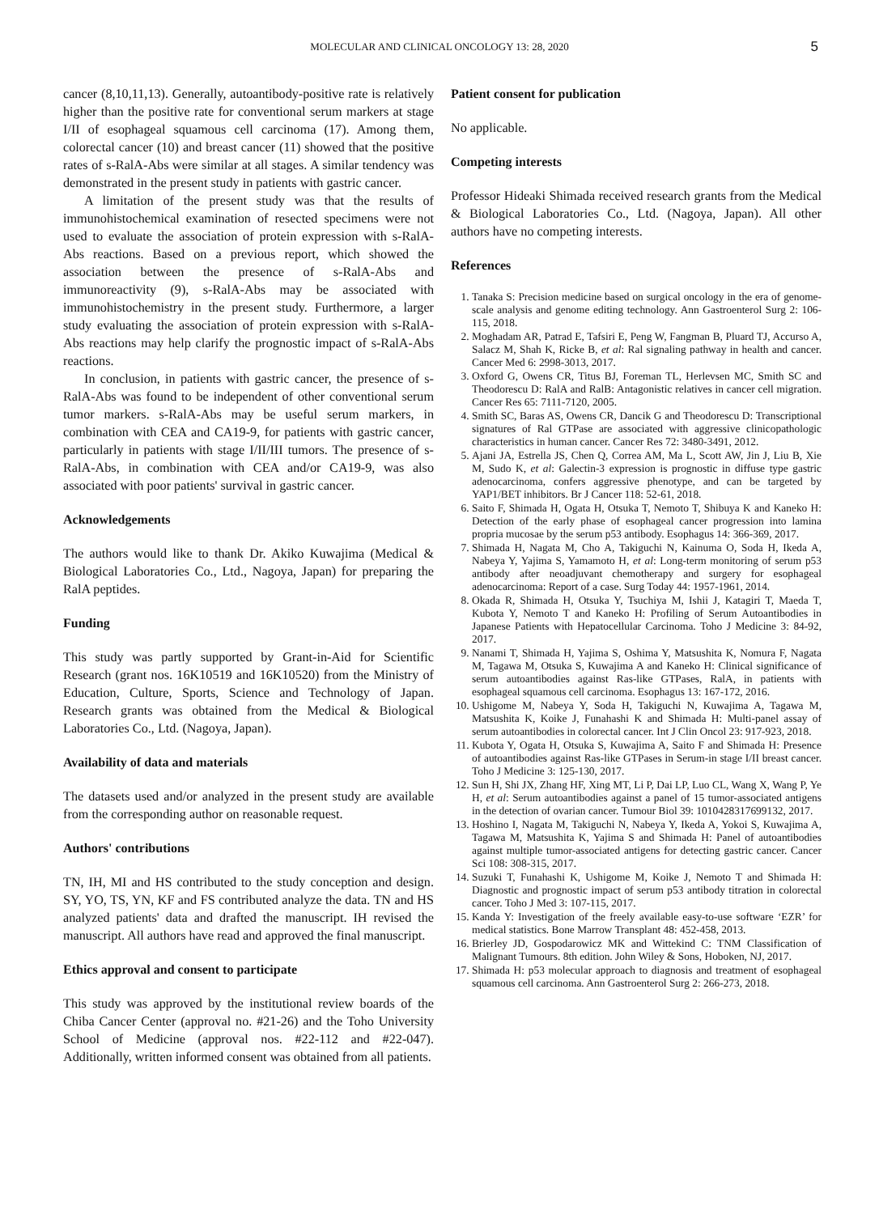MOLECULAR AND CLINICAL ONCOLOGY 13: 28, 2020 5
cancer (8,10,11,13). Generally, autoantibody-positive rate is relatively higher than the positive rate for conventional serum markers at stage I/II of esophageal squamous cell carcinoma (17). Among them, colorectal cancer (10) and breast cancer (11) showed that the positive rates of s-RalA-Abs were similar at all stages. A similar tendency was demonstrated in the present study in patients with gastric cancer.
A limitation of the present study was that the results of immunohistochemical examination of resected specimens were not used to evaluate the association of protein expression with s-RalA-Abs reactions. Based on a previous report, which showed the association between the presence of s-RalA-Abs and immunoreactivity (9), s-RalA-Abs may be associated with immunohistochemistry in the present study. Furthermore, a larger study evaluating the association of protein expression with s-RalA-Abs reactions may help clarify the prognostic impact of s-RalA-Abs reactions.
In conclusion, in patients with gastric cancer, the presence of s-RalA-Abs was found to be independent of other conventional serum tumor markers. s-RalA-Abs may be useful serum markers, in combination with CEA and CA19-9, for patients with gastric cancer, particularly in patients with stage I/II/III tumors. The presence of s-RalA-Abs, in combination with CEA and/or CA19-9, was also associated with poor patients' survival in gastric cancer.
Acknowledgements
The authors would like to thank Dr. Akiko Kuwajima (Medical & Biological Laboratories Co., Ltd., Nagoya, Japan) for preparing the RalA peptides.
Funding
This study was partly supported by Grant-in-Aid for Scientific Research (grant nos. 16K10519 and 16K10520) from the Ministry of Education, Culture, Sports, Science and Technology of Japan. Research grants was obtained from the Medical & Biological Laboratories Co., Ltd. (Nagoya, Japan).
Availability of data and materials
The datasets used and/or analyzed in the present study are available from the corresponding author on reasonable request.
Authors' contributions
TN, IH, MI and HS contributed to the study conception and design. SY, YO, TS, YN, KF and FS contributed analyze the data. TN and HS analyzed patients' data and drafted the manuscript. IH revised the manuscript. All authors have read and approved the final manuscript.
Ethics approval and consent to participate
This study was approved by the institutional review boards of the Chiba Cancer Center (approval no. #21-26) and the Toho University School of Medicine (approval nos. #22-112 and #22-047). Additionally, written informed consent was obtained from all patients.
Patient consent for publication
No applicable.
Competing interests
Professor Hideaki Shimada received research grants from the Medical & Biological Laboratories Co., Ltd. (Nagoya, Japan). All other authors have no competing interests.
References
1. Tanaka S: Precision medicine based on surgical oncology in the era of genome-scale analysis and genome editing technology. Ann Gastroenterol Surg 2: 106-115, 2018.
2. Moghadam AR, Patrad E, Tafsiri E, Peng W, Fangman B, Pluard TJ, Accurso A, Salacz M, Shah K, Ricke B, et al: Ral signaling pathway in health and cancer. Cancer Med 6: 2998-3013, 2017.
3. Oxford G, Owens CR, Titus BJ, Foreman TL, Herlevsen MC, Smith SC and Theodorescu D: RalA and RalB: Antagonistic relatives in cancer cell migration. Cancer Res 65: 7111-7120, 2005.
4. Smith SC, Baras AS, Owens CR, Dancik G and Theodorescu D: Transcriptional signatures of Ral GTPase are associated with aggressive clinicopathologic characteristics in human cancer. Cancer Res 72: 3480-3491, 2012.
5. Ajani JA, Estrella JS, Chen Q, Correa AM, Ma L, Scott AW, Jin J, Liu B, Xie M, Sudo K, et al: Galectin-3 expression is prognostic in diffuse type gastric adenocarcinoma, confers aggressive phenotype, and can be targeted by YAP1/BET inhibitors. Br J Cancer 118: 52-61, 2018.
6. Saito F, Shimada H, Ogata H, Otsuka T, Nemoto T, Shibuya K and Kaneko H: Detection of the early phase of esophageal cancer progression into lamina propria mucosae by the serum p53 antibody. Esophagus 14: 366-369, 2017.
7. Shimada H, Nagata M, Cho A, Takiguchi N, Kainuma O, Soda H, Ikeda A, Nabeya Y, Yajima S, Yamamoto H, et al: Long-term monitoring of serum p53 antibody after neoadjuvant chemotherapy and surgery for esophageal adenocarcinoma: Report of a case. Surg Today 44: 1957-1961, 2014.
8. Okada R, Shimada H, Otsuka Y, Tsuchiya M, Ishii J, Katagiri T, Maeda T, Kubota Y, Nemoto T and Kaneko H: Profiling of Serum Autoantibodies in Japanese Patients with Hepatocellular Carcinoma. Toho J Medicine 3: 84-92, 2017.
9. Nanami T, Shimada H, Yajima S, Oshima Y, Matsushita K, Nomura F, Nagata M, Tagawa M, Otsuka S, Kuwajima A and Kaneko H: Clinical significance of serum autoantibodies against Ras-like GTPases, RalA, in patients with esophageal squamous cell carcinoma. Esophagus 13: 167-172, 2016.
10. Ushigome M, Nabeya Y, Soda H, Takiguchi N, Kuwajima A, Tagawa M, Matsushita K, Koike J, Funahashi K and Shimada H: Multi-panel assay of serum autoantibodies in colorectal cancer. Int J Clin Oncol 23: 917-923, 2018.
11. Kubota Y, Ogata H, Otsuka S, Kuwajima A, Saito F and Shimada H: Presence of autoantibodies against Ras-like GTPases in Serum-in stage I/II breast cancer. Toho J Medicine 3: 125-130, 2017.
12. Sun H, Shi JX, Zhang HF, Xing MT, Li P, Dai LP, Luo CL, Wang X, Wang P, Ye H, et al: Serum autoantibodies against a panel of 15 tumor-associated antigens in the detection of ovarian cancer. Tumour Biol 39: 1010428317699132, 2017.
13. Hoshino I, Nagata M, Takiguchi N, Nabeya Y, Ikeda A, Yokoi S, Kuwajima A, Tagawa M, Matsushita K, Yajima S and Shimada H: Panel of autoantibodies against multiple tumor-associated antigens for detecting gastric cancer. Cancer Sci 108: 308-315, 2017.
14. Suzuki T, Funahashi K, Ushigome M, Koike J, Nemoto T and Shimada H: Diagnostic and prognostic impact of serum p53 antibody titration in colorectal cancer. Toho J Med 3: 107-115, 2017.
15. Kanda Y: Investigation of the freely available easy-to-use software ‘EZR’ for medical statistics. Bone Marrow Transplant 48: 452-458, 2013.
16. Brierley JD, Gospodarowicz MK and Wittekind C: TNM Classification of Malignant Tumours. 8th edition. John Wiley & Sons, Hoboken, NJ, 2017.
17. Shimada H: p53 molecular approach to diagnosis and treatment of esophageal squamous cell carcinoma. Ann Gastroenterol Surg 2: 266-273, 2018.